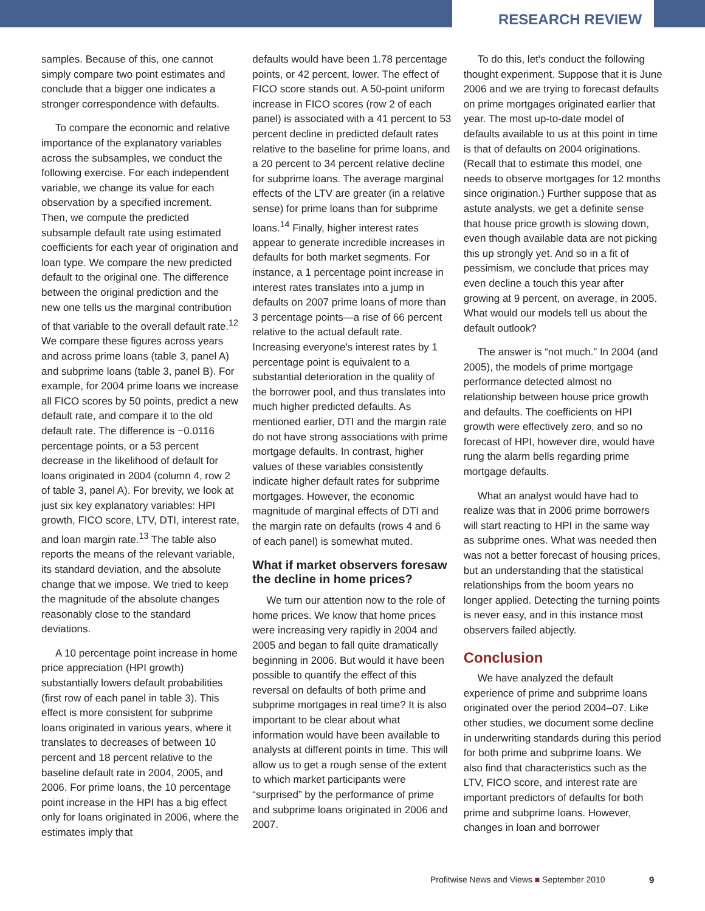RESEARCH REVIEW
samples. Because of this, one cannot simply compare two point estimates and conclude that a bigger one indicates a stronger correspondence with defaults.
To compare the economic and relative importance of the explanatory variables across the subsamples, we conduct the following exercise. For each independent variable, we change its value for each observation by a specified increment. Then, we compute the predicted subsample default rate using estimated coefficients for each year of origination and loan type. We compare the new predicted default to the original one. The difference between the original prediction and the new one tells us the marginal contribution of that variable to the overall default rate.<sup>12</sup> We compare these figures across years and across prime loans (table 3, panel A) and subprime loans (table 3, panel B). For example, for 2004 prime loans we increase all FICO scores by 50 points, predict a new default rate, and compare it to the old default rate. The difference is −0.0116 percentage points, or a 53 percent decrease in the likelihood of default for loans originated in 2004 (column 4, row 2 of table 3, panel A). For brevity, we look at just six key explanatory variables: HPI growth, FICO score, LTV, DTI, interest rate, and loan margin rate.<sup>13</sup> The table also reports the means of the relevant variable, its standard deviation, and the absolute change that we impose. We tried to keep the magnitude of the absolute changes reasonably close to the standard deviations.
A 10 percentage point increase in home price appreciation (HPI growth) substantially lowers default probabilities (first row of each panel in table 3). This effect is more consistent for subprime loans originated in various years, where it translates to decreases of between 10 percent and 18 percent relative to the baseline default rate in 2004, 2005, and 2006. For prime loans, the 10 percentage point increase in the HPI has a big effect only for loans originated in 2006, where the estimates imply that
defaults would have been 1.78 percentage points, or 42 percent, lower. The effect of FICO score stands out. A 50-point uniform increase in FICO scores (row 2 of each panel) is associated with a 41 percent to 53 percent decline in predicted default rates relative to the baseline for prime loans, and a 20 percent to 34 percent relative decline for subprime loans. The average marginal effects of the LTV are greater (in a relative sense) for prime loans than for subprime loans.<sup>14</sup> Finally, higher interest rates appear to generate incredible increases in defaults for both market segments. For instance, a 1 percentage point increase in interest rates translates into a jump in defaults on 2007 prime loans of more than 3 percentage points—a rise of 66 percent relative to the actual default rate. Increasing everyone's interest rates by 1 percentage point is equivalent to a substantial deterioration in the quality of the borrower pool, and thus translates into much higher predicted defaults. As mentioned earlier, DTI and the margin rate do not have strong associations with prime mortgage defaults. In contrast, higher values of these variables consistently indicate higher default rates for subprime mortgages. However, the economic magnitude of marginal effects of DTI and the margin rate on defaults (rows 4 and 6 of each panel) is somewhat muted.
What if market observers foresaw the decline in home prices?
We turn our attention now to the role of home prices. We know that home prices were increasing very rapidly in 2004 and 2005 and began to fall quite dramatically beginning in 2006. But would it have been possible to quantify the effect of this reversal on defaults of both prime and subprime mortgages in real time? It is also important to be clear about what information would have been available to analysts at different points in time. This will allow us to get a rough sense of the extent to which market participants were “surprised” by the performance of prime and subprime loans originated in 2006 and 2007.
To do this, let's conduct the following thought experiment. Suppose that it is June 2006 and we are trying to forecast defaults on prime mortgages originated earlier that year. The most up-to-date model of defaults available to us at this point in time is that of defaults on 2004 originations. (Recall that to estimate this model, one needs to observe mortgages for 12 months since origination.) Further suppose that as astute analysts, we get a definite sense that house price growth is slowing down, even though available data are not picking this up strongly yet. And so in a fit of pessimism, we conclude that prices may even decline a touch this year after growing at 9 percent, on average, in 2005. What would our models tell us about the default outlook?
The answer is “not much.” In 2004 (and 2005), the models of prime mortgage performance detected almost no relationship between house price growth and defaults. The coefficients on HPI growth were effectively zero, and so no forecast of HPI, however dire, would have rung the alarm bells regarding prime mortgage defaults.
What an analyst would have had to realize was that in 2006 prime borrowers will start reacting to HPI in the same way as subprime ones. What was needed then was not a better forecast of housing prices, but an understanding that the statistical relationships from the boom years no longer applied. Detecting the turning points is never easy, and in this instance most observers failed abjectly.
Conclusion
We have analyzed the default experience of prime and subprime loans originated over the period 2004–07. Like other studies, we document some decline in underwriting standards during this period for both prime and subprime loans. We also find that characteristics such as the LTV, FICO score, and interest rate are important predictors of defaults for both prime and subprime loans. However, changes in loan and borrower
Profitwise News and Views ■ September 2010
9